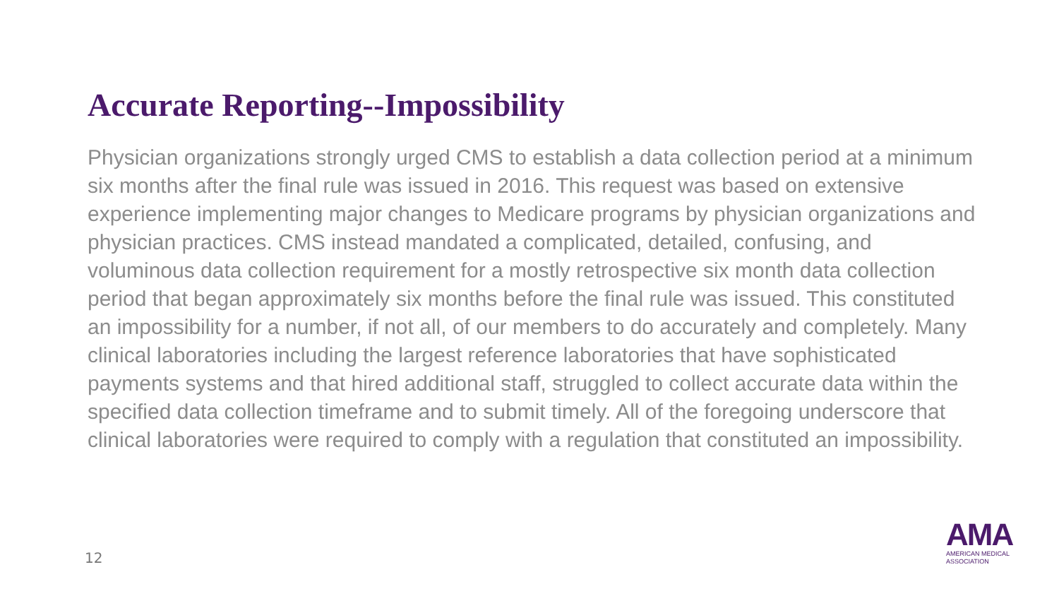Accurate Reporting--Impossibility
Physician organizations strongly urged CMS to establish a data collection period at a minimum six months after the final rule was issued in 2016. This request was based on extensive experience implementing major changes to Medicare programs by physician organizations and physician practices. CMS instead mandated a complicated, detailed, confusing, and voluminous data collection requirement for a mostly retrospective six month data collection period that began approximately six months before the final rule was issued. This constituted an impossibility for a number, if not all, of our members to do accurately and completely. Many clinical laboratories including the largest reference laboratories that have sophisticated payments systems and that hired additional staff, struggled to collect accurate data within the specified data collection timeframe and to submit timely. All of the foregoing underscore that clinical laboratories were required to comply with a regulation that constituted an impossibility.
12
AMA
AMERICAN MEDICAL
ASSOCIATION